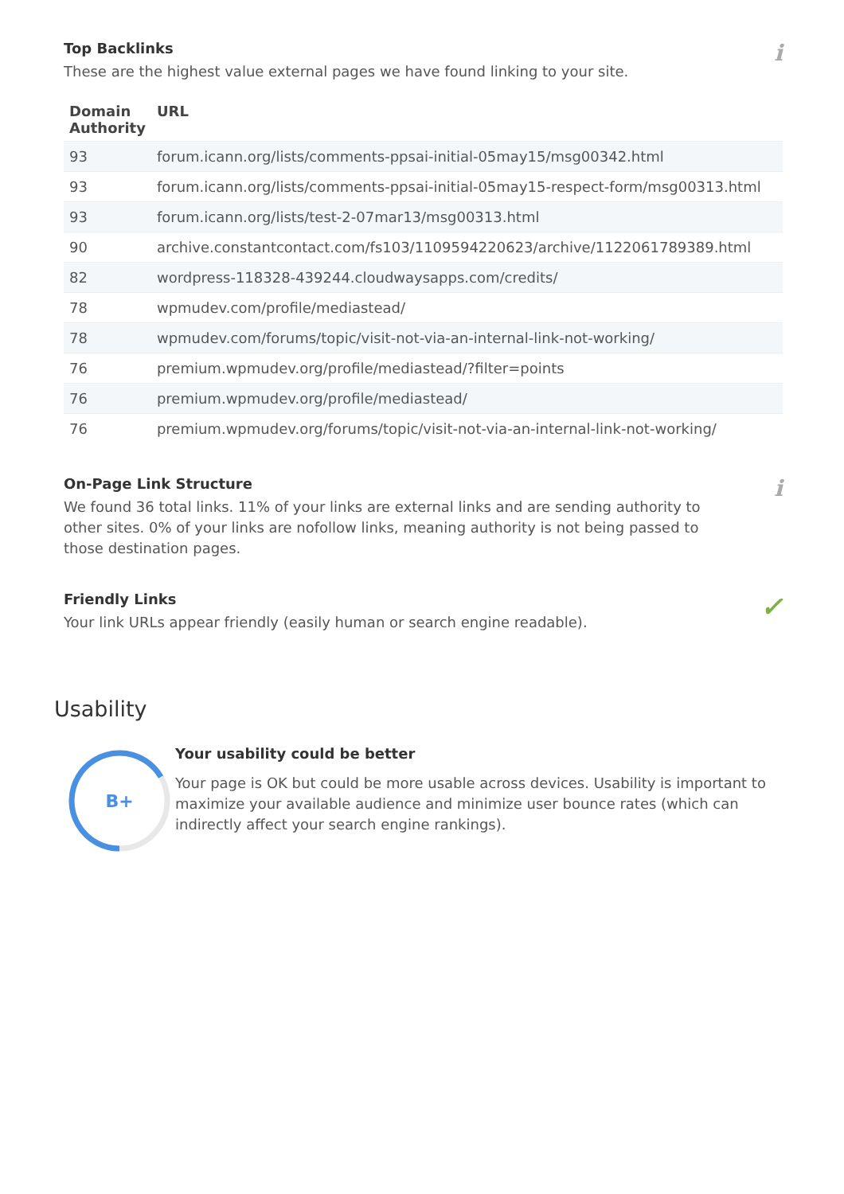i
Top Backlinks
These are the highest value external pages we have found linking to your site.
| Domain Authority | URL |
| --- | --- |
| 93 | forum.icann.org/lists/comments-ppsai-initial-05may15/msg00342.html |
| 93 | forum.icann.org/lists/comments-ppsai-initial-05may15-respect-form/msg00313.html |
| 93 | forum.icann.org/lists/test-2-07mar13/msg00313.html |
| 90 | archive.constantcontact.com/fs103/1109594220623/archive/1122061789389.html |
| 82 | wordpress-118328-439244.cloudwaysapps.com/credits/ |
| 78 | wpmudev.com/profile/mediastead/ |
| 78 | wpmudev.com/forums/topic/visit-not-via-an-internal-link-not-working/ |
| 76 | premium.wpmudev.org/profile/mediastead/?filter=points |
| 76 | premium.wpmudev.org/profile/mediastead/ |
| 76 | premium.wpmudev.org/forums/topic/visit-not-via-an-internal-link-not-working/ |
i
On-Page Link Structure
We found 36 total links. 11% of your links are external links and are sending authority to other sites. 0% of your links are nofollow links, meaning authority is not being passed to those destination pages.
✓
Friendly Links
Your link URLs appear friendly (easily human or search engine readable).
Usability
B+
Your usability could be better
Your page is OK but could be more usable across devices. Usability is important to maximize your available audience and minimize user bounce rates (which can indirectly affect your search engine rankings).